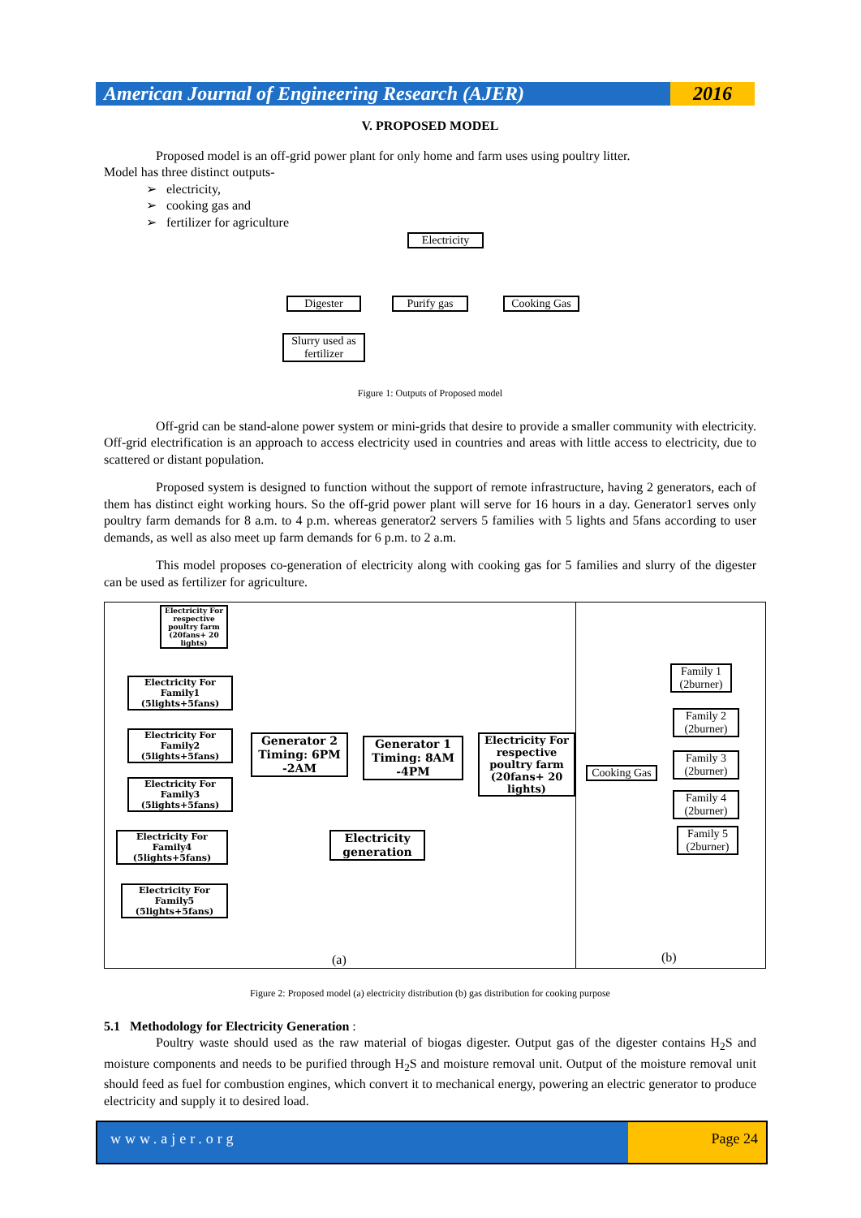American Journal of Engineering Research (AJER)
2016
V. PROPOSED MODEL
Proposed model is an off-grid power plant for only home and farm uses using poultry litter.
Model has three distinct outputs-
➢ electricity,
➢ cooking gas and
➢ fertilizer for agriculture
Electricity
Digester Purify gas
Cooking Gas
Slurry used as fertilizer
Figure 1: Outputs of Proposed model
Off-grid can be stand-alone power system or mini-grids that desire to provide a smaller community with electricity. Off-grid electrification is an approach to access electricity used in countries and areas with little access to electricity, due to scattered or distant population.
Proposed system is designed to function without the support of remote infrastructure, having 2 generators, each of them has distinct eight working hours. So the off-grid power plant will serve for 16 hours in a day. Generator1 serves only poultry farm demands for 8 a.m. to 4 p.m. whereas generator2 servers 5 families with 5 lights and 5fans according to user demands, as well as also meet up farm demands for 6 p.m. to 2 a.m.
This model proposes co-generation of electricity along with cooking gas for 5 families and slurry of the digester can be used as fertilizer for agriculture.
Electricity For respective poultry farm (20fans+ 20 lights)
Electricity For Family1 (5lights+5fans)
Electricity For Family2 (5lights+5fans)
Electricity For Family3 (5lights+5fans)
Electricity For Family4 (5lights+5fans)
Electricity For Family5 (5lights+5fans)
Generator 2 Timing: 6PM -2AM
Generator 1 Timing: 8AM -4PM
Electricity For respective poultry farm (20fans+ 20 lights)
Electricity generation
Cooking Gas
Family 1 (2burner)
Family 2 (2burner)
Family 3 (2burner)
Family 4 (2burner)
Family 5 (2burner)
(a) (b)
Figure 2: Proposed model (a) electricity distribution (b) gas distribution for cooking purpose
5.1 Methodology for Electricity Generation :
Poultry waste should used as the raw material of biogas digester. Output gas of the digester contains H<sub>2</sub>S and moisture components and needs to be purified through H<sub>2</sub>S and moisture removal unit. Output of the moisture removal unit should feed as fuel for combustion engines, which convert it to mechanical energy, powering an electric generator to produce electricity and supply it to desired load.
www.ajer.org Page 24